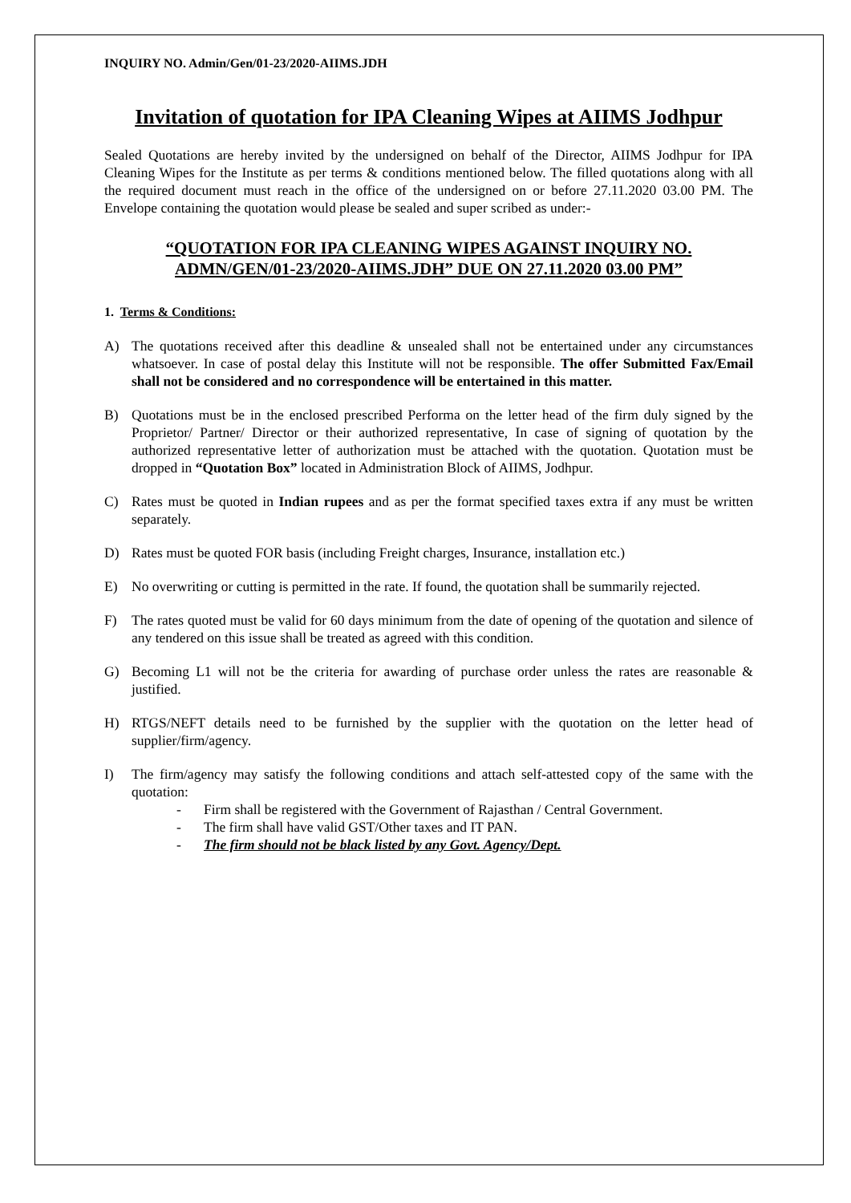INQUIRY NO. Admin/Gen/01-23/2020-AIIMS.JDH
Invitation of quotation for IPA Cleaning Wipes at AIIMS Jodhpur
Sealed Quotations are hereby invited by the undersigned on behalf of the Director, AIIMS Jodhpur for IPA Cleaning Wipes for the Institute as per terms & conditions mentioned below. The filled quotations along with all the required document must reach in the office of the undersigned on or before 27.11.2020 03.00 PM. The Envelope containing the quotation would please be sealed and super scribed as under:-
“QUOTATION FOR IPA CLEANING WIPES AGAINST INQUIRY NO. ADMN/GEN/01-23/2020-AIIMS.JDH” DUE ON 27.11.2020 03.00 PM”
1. Terms & Conditions:
A) The quotations received after this deadline & unsealed shall not be entertained under any circumstances whatsoever. In case of postal delay this Institute will not be responsible. The offer Submitted Fax/Email shall not be considered and no correspondence will be entertained in this matter.
B) Quotations must be in the enclosed prescribed Performa on the letter head of the firm duly signed by the Proprietor/ Partner/ Director or their authorized representative, In case of signing of quotation by the authorized representative letter of authorization must be attached with the quotation. Quotation must be dropped in “Quotation Box” located in Administration Block of AIIMS, Jodhpur.
C) Rates must be quoted in Indian rupees and as per the format specified taxes extra if any must be written separately.
D) Rates must be quoted FOR basis (including Freight charges, Insurance, installation etc.)
E) No overwriting or cutting is permitted in the rate. If found, the quotation shall be summarily rejected.
F) The rates quoted must be valid for 60 days minimum from the date of opening of the quotation and silence of any tendered on this issue shall be treated as agreed with this condition.
G) Becoming L1 will not be the criteria for awarding of purchase order unless the rates are reasonable & justified.
H) RTGS/NEFT details need to be furnished by the supplier with the quotation on the letter head of supplier/firm/agency.
I) The firm/agency may satisfy the following conditions and attach self-attested copy of the same with the quotation:
- Firm shall be registered with the Government of Rajasthan / Central Government.
- The firm shall have valid GST/Other taxes and IT PAN.
- The firm should not be black listed by any Govt. Agency/Dept.